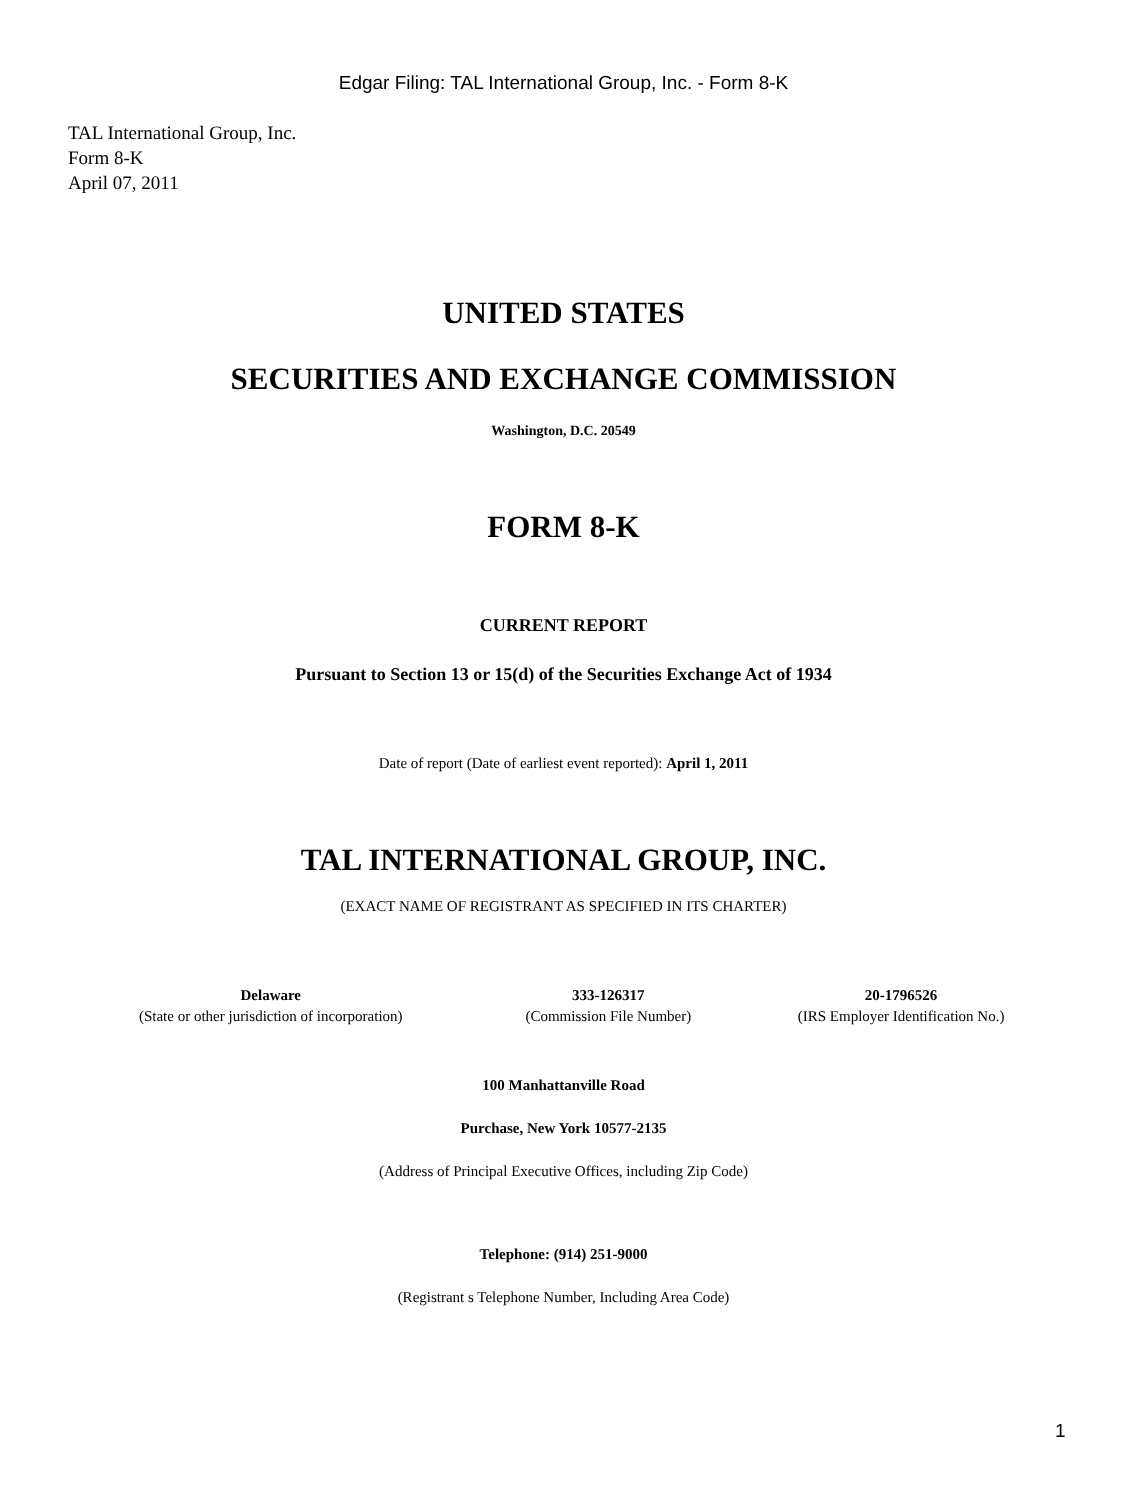Edgar Filing: TAL International Group, Inc. - Form 8-K
TAL International Group, Inc.
Form 8-K
April 07, 2011
UNITED STATES
SECURITIES AND EXCHANGE COMMISSION
Washington, D.C. 20549
FORM 8-K
CURRENT REPORT
Pursuant to Section 13 or 15(d) of the Securities Exchange Act of 1934
Date of report (Date of earliest event reported): April 1, 2011
TAL INTERNATIONAL GROUP, INC.
(EXACT NAME OF REGISTRANT AS SPECIFIED IN ITS CHARTER)
| Delaware | 333-126317 | 20-1796526 |
| (State or other jurisdiction of incorporation) | (Commission File Number) | (IRS Employer Identification No.) |
100 Manhattanville Road
Purchase, New York 10577-2135
(Address of Principal Executive Offices, including Zip Code)
Telephone: (914) 251-9000
(Registrant s Telephone Number, Including Area Code)
1